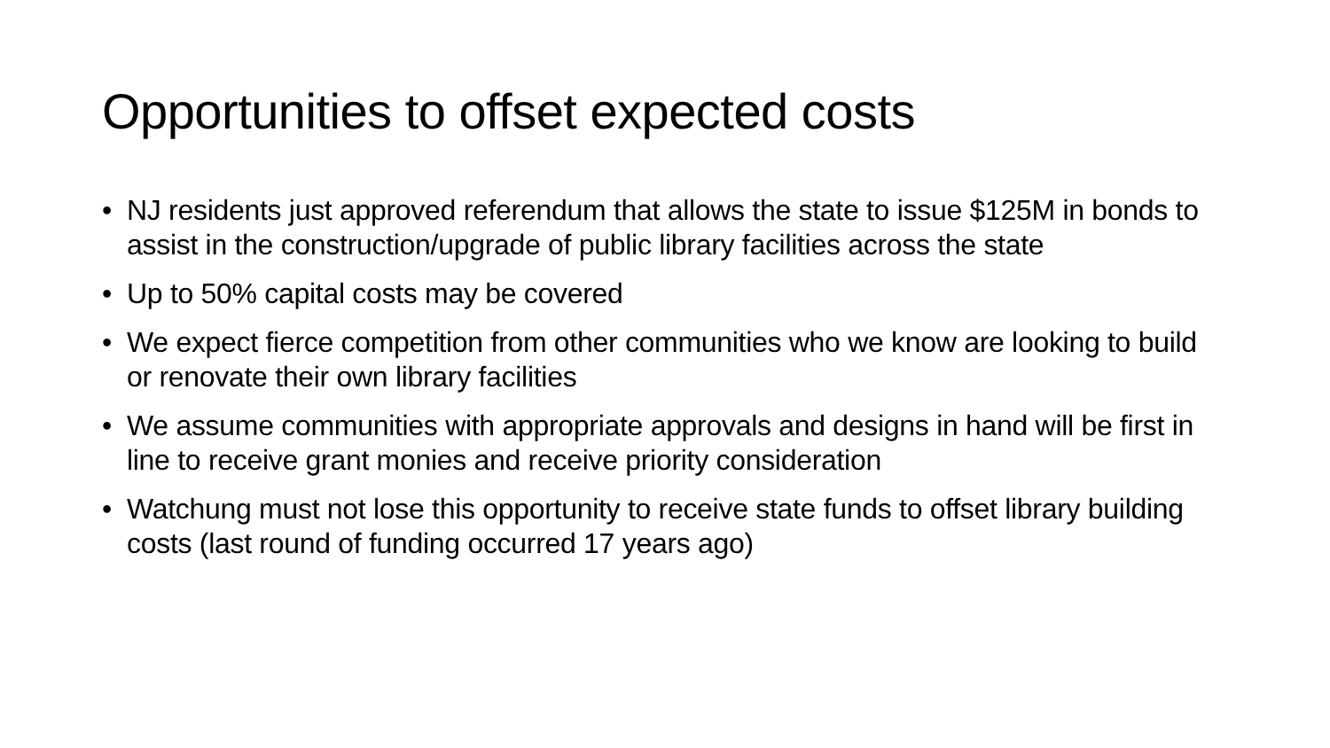Opportunities to offset expected costs
• NJ residents just approved referendum that allows the state to issue $125M in bonds to assist in the construction/upgrade of public library facilities across the state
• Up to 50% capital costs may be covered
• We expect fierce competition from other communities who we know are looking to build or renovate their own library facilities
• We assume communities with appropriate approvals and designs in hand will be first in line to receive grant monies and receive priority consideration
• Watchung must not lose this opportunity to receive state funds to offset library building costs (last round of funding occurred 17 years ago)